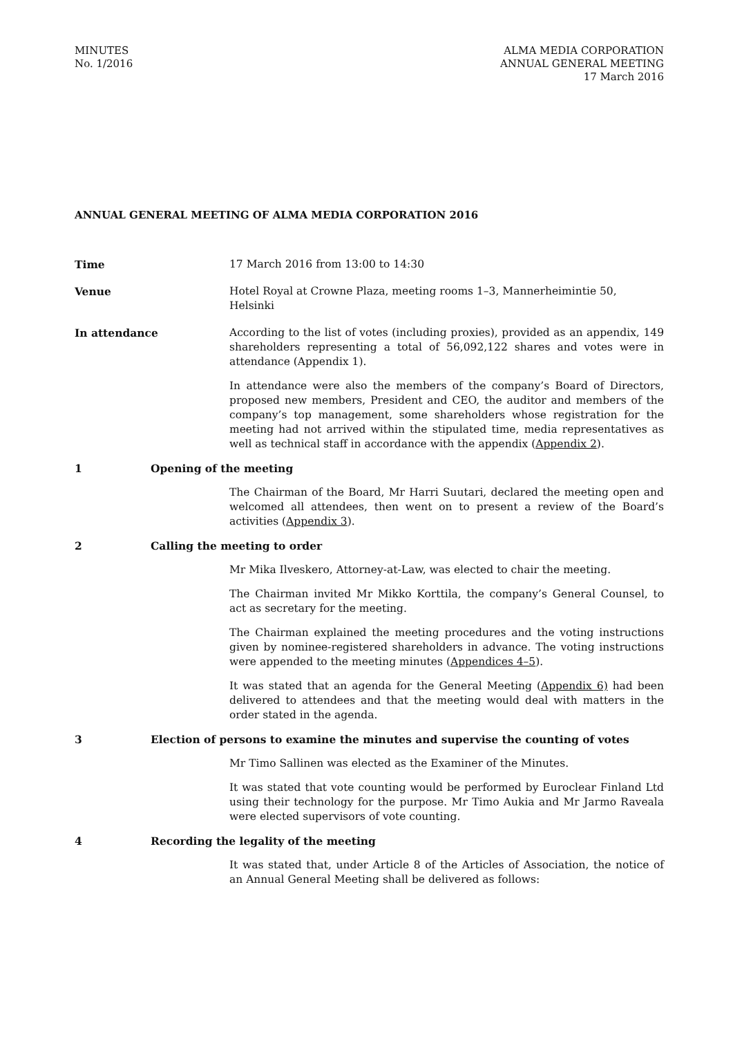MINUTES
No. 1/2016
ALMA MEDIA CORPORATION
ANNUAL GENERAL MEETING
17 March 2016
ANNUAL GENERAL MEETING OF ALMA MEDIA CORPORATION 2016
Time 17 March 2016 from 13:00 to 14:30
Venue Hotel Royal at Crowne Plaza, meeting rooms 1–3, Mannerheimintie 50, Helsinki
In attendance According to the list of votes (including proxies), provided as an appendix, 149 shareholders representing a total of 56,092,122 shares and votes were in attendance (Appendix 1).
In attendance were also the members of the company’s Board of Directors, proposed new members, President and CEO, the auditor and members of the company’s top management, some shareholders whose registration for the meeting had not arrived within the stipulated time, media representatives as well as technical staff in accordance with the appendix (Appendix 2).
1 Opening of the meeting
The Chairman of the Board, Mr Harri Suutari, declared the meeting open and welcomed all attendees, then went on to present a review of the Board’s activities (Appendix 3).
2 Calling the meeting to order
Mr Mika Ilveskero, Attorney-at-Law, was elected to chair the meeting.
The Chairman invited Mr Mikko Korttila, the company’s General Counsel, to act as secretary for the meeting.
The Chairman explained the meeting procedures and the voting instructions given by nominee-registered shareholders in advance. The voting instructions were appended to the meeting minutes (Appendices 4–5).
It was stated that an agenda for the General Meeting (Appendix 6) had been delivered to attendees and that the meeting would deal with matters in the order stated in the agenda.
3 Election of persons to examine the minutes and supervise the counting of votes
Mr Timo Sallinen was elected as the Examiner of the Minutes.
It was stated that vote counting would be performed by Euroclear Finland Ltd using their technology for the purpose. Mr Timo Aukia and Mr Jarmo Raveala were elected supervisors of vote counting.
4 Recording the legality of the meeting
It was stated that, under Article 8 of the Articles of Association, the notice of an Annual General Meeting shall be delivered as follows: